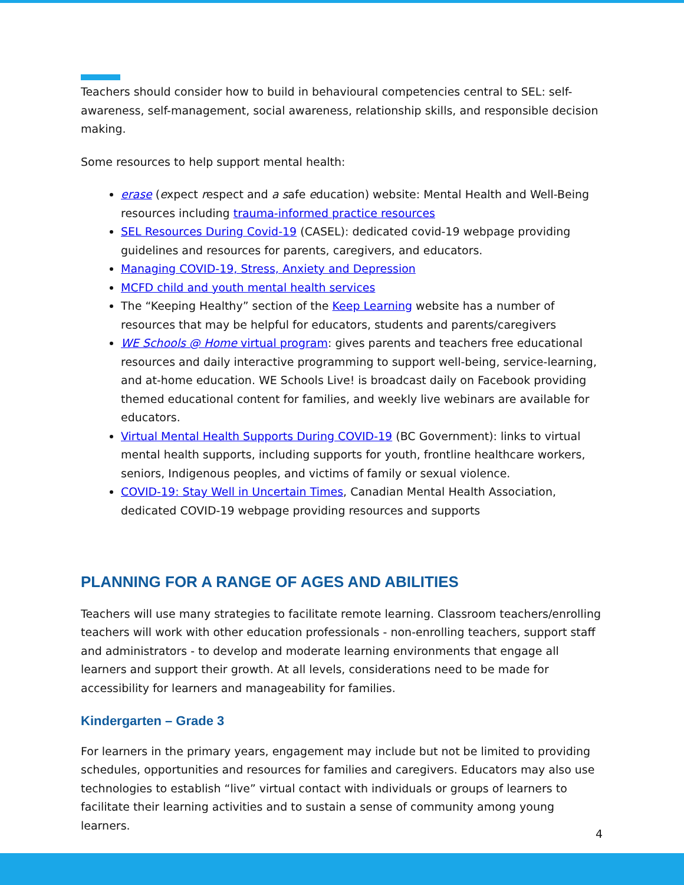Teachers should consider how to build in behavioural competencies central to SEL: self-awareness, self-management, social awareness, relationship skills, and responsible decision making.
Some resources to help support mental health:
erase (expect respect and a safe education) website: Mental Health and Well-Being resources including trauma-informed practice resources
SEL Resources During Covid-19 (CASEL): dedicated covid-19 webpage providing guidelines and resources for parents, caregivers, and educators.
Managing COVID-19, Stress, Anxiety and Depression
MCFD child and youth mental health services
The “Keeping Healthy” section of the Keep Learning website has a number of resources that may be helpful for educators, students and parents/caregivers
WE Schools @ Home virtual program: gives parents and teachers free educational resources and daily interactive programming to support well-being, service-learning, and at-home education. WE Schools Live! is broadcast daily on Facebook providing themed educational content for families, and weekly live webinars are available for educators.
Virtual Mental Health Supports During COVID-19 (BC Government): links to virtual mental health supports, including supports for youth, frontline healthcare workers, seniors, Indigenous peoples, and victims of family or sexual violence.
COVID-19: Stay Well in Uncertain Times, Canadian Mental Health Association, dedicated COVID-19 webpage providing resources and supports
PLANNING FOR A RANGE OF AGES AND ABILITIES
Teachers will use many strategies to facilitate remote learning. Classroom teachers/enrolling teachers will work with other education professionals - non-enrolling teachers, support staff and administrators - to develop and moderate learning environments that engage all learners and support their growth. At all levels, considerations need to be made for accessibility for learners and manageability for families.
Kindergarten – Grade 3
For learners in the primary years, engagement may include but not be limited to providing schedules, opportunities and resources for families and caregivers. Educators may also use technologies to establish “live” virtual contact with individuals or groups of learners to facilitate their learning activities and to sustain a sense of community among young learners.
4